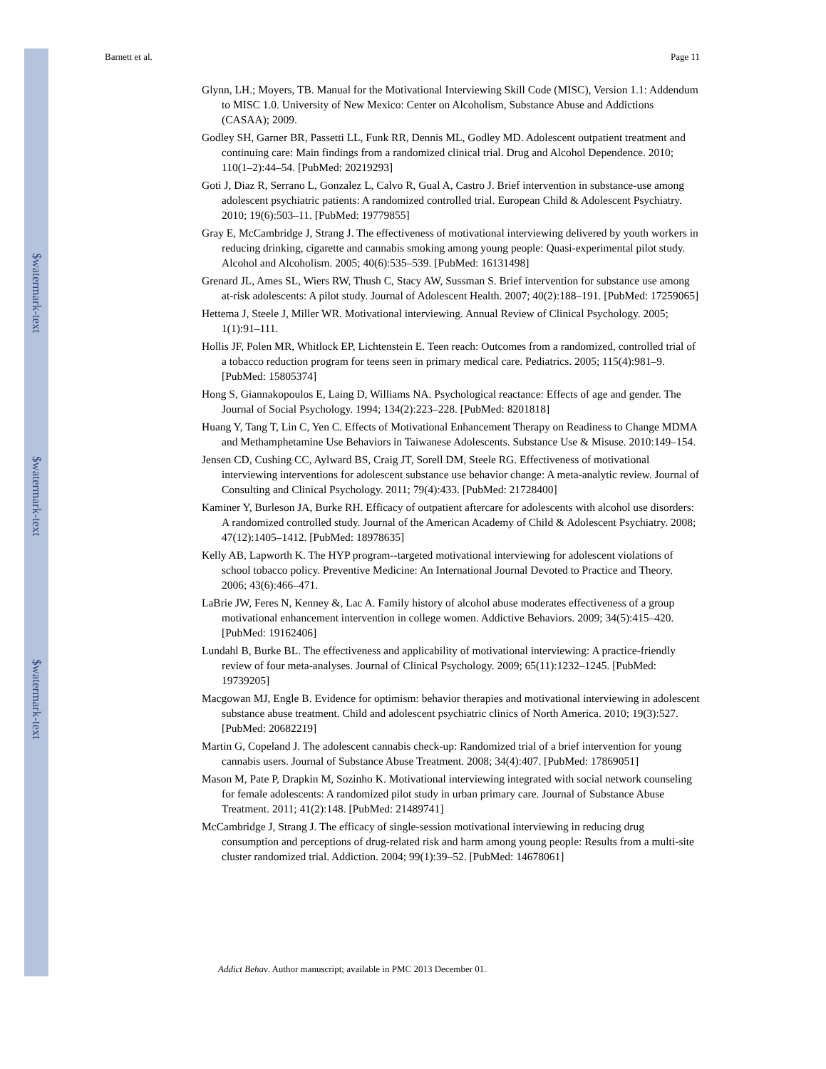$watermark-text
$watermark-text
$watermark-text
Barnett et al. Page 11
Glynn, LH.; Moyers, TB. Manual for the Motivational Interviewing Skill Code (MISC), Version 1.1: Addendum to MISC 1.0. University of New Mexico: Center on Alcoholism, Substance Abuse and Addictions (CASAA); 2009.
Godley SH, Garner BR, Passetti LL, Funk RR, Dennis ML, Godley MD. Adolescent outpatient treatment and continuing care: Main findings from a randomized clinical trial. Drug and Alcohol Dependence. 2010; 110(1–2):44–54. [PubMed: 20219293]
Goti J, Diaz R, Serrano L, Gonzalez L, Calvo R, Gual A, Castro J. Brief intervention in substance-use among adolescent psychiatric patients: A randomized controlled trial. European Child & Adolescent Psychiatry. 2010; 19(6):503–11. [PubMed: 19779855]
Gray E, McCambridge J, Strang J. The effectiveness of motivational interviewing delivered by youth workers in reducing drinking, cigarette and cannabis smoking among young people: Quasi-experimental pilot study. Alcohol and Alcoholism. 2005; 40(6):535–539. [PubMed: 16131498]
Grenard JL, Ames SL, Wiers RW, Thush C, Stacy AW, Sussman S. Brief intervention for substance use among at-risk adolescents: A pilot study. Journal of Adolescent Health. 2007; 40(2):188–191. [PubMed: 17259065]
Hettema J, Steele J, Miller WR. Motivational interviewing. Annual Review of Clinical Psychology. 2005; 1(1):91–111.
Hollis JF, Polen MR, Whitlock EP, Lichtenstein E. Teen reach: Outcomes from a randomized, controlled trial of a tobacco reduction program for teens seen in primary medical care. Pediatrics. 2005; 115(4):981–9. [PubMed: 15805374]
Hong S, Giannakopoulos E, Laing D, Williams NA. Psychological reactance: Effects of age and gender. The Journal of Social Psychology. 1994; 134(2):223–228. [PubMed: 8201818]
Huang Y, Tang T, Lin C, Yen C. Effects of Motivational Enhancement Therapy on Readiness to Change MDMA and Methamphetamine Use Behaviors in Taiwanese Adolescents. Substance Use & Misuse. 2010:149–154.
Jensen CD, Cushing CC, Aylward BS, Craig JT, Sorell DM, Steele RG. Effectiveness of motivational interviewing interventions for adolescent substance use behavior change: A meta-analytic review. Journal of Consulting and Clinical Psychology. 2011; 79(4):433. [PubMed: 21728400]
Kaminer Y, Burleson JA, Burke RH. Efficacy of outpatient aftercare for adolescents with alcohol use disorders: A randomized controlled study. Journal of the American Academy of Child & Adolescent Psychiatry. 2008; 47(12):1405–1412. [PubMed: 18978635]
Kelly AB, Lapworth K. The HYP program--targeted motivational interviewing for adolescent violations of school tobacco policy. Preventive Medicine: An International Journal Devoted to Practice and Theory. 2006; 43(6):466–471.
LaBrie JW, Feres N, Kenney &, Lac A. Family history of alcohol abuse moderates effectiveness of a group motivational enhancement intervention in college women. Addictive Behaviors. 2009; 34(5):415–420. [PubMed: 19162406]
Lundahl B, Burke BL. The effectiveness and applicability of motivational interviewing: A practice-friendly review of four meta-analyses. Journal of Clinical Psychology. 2009; 65(11):1232–1245. [PubMed: 19739205]
Macgowan MJ, Engle B. Evidence for optimism: behavior therapies and motivational interviewing in adolescent substance abuse treatment. Child and adolescent psychiatric clinics of North America. 2010; 19(3):527. [PubMed: 20682219]
Martin G, Copeland J. The adolescent cannabis check-up: Randomized trial of a brief intervention for young cannabis users. Journal of Substance Abuse Treatment. 2008; 34(4):407. [PubMed: 17869051]
Mason M, Pate P, Drapkin M, Sozinho K. Motivational interviewing integrated with social network counseling for female adolescents: A randomized pilot study in urban primary care. Journal of Substance Abuse Treatment. 2011; 41(2):148. [PubMed: 21489741]
McCambridge J, Strang J. The efficacy of single-session motivational interviewing in reducing drug consumption and perceptions of drug-related risk and harm among young people: Results from a multi-site cluster randomized trial. Addiction. 2004; 99(1):39–52. [PubMed: 14678061]
Addict Behav. Author manuscript; available in PMC 2013 December 01.